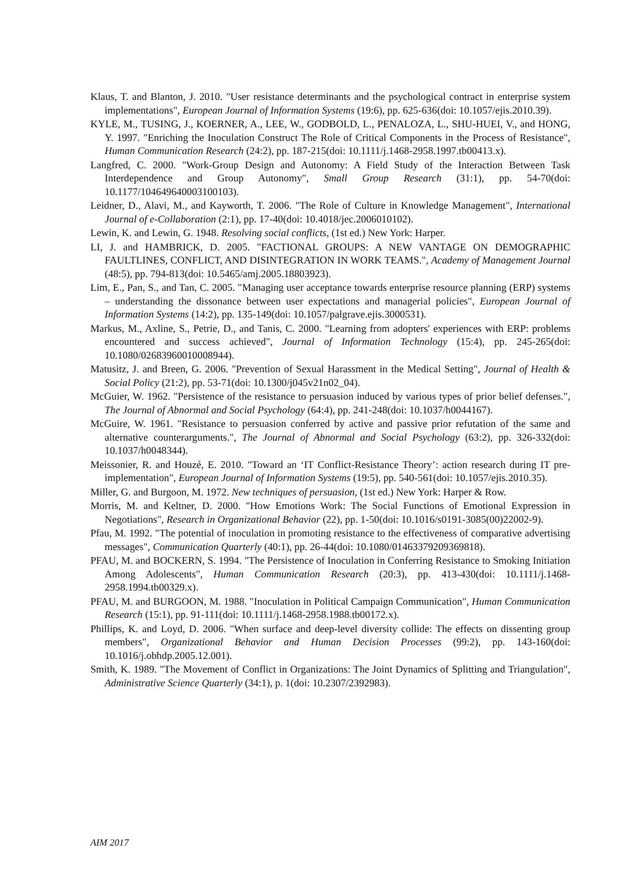Klaus, T. and Blanton, J. 2010. "User resistance determinants and the psychological contract in enterprise system implementations", European Journal of Information Systems (19:6), pp. 625-636(doi: 10.1057/ejis.2010.39).
KYLE, M., TUSING, J., KOERNER, A., LEE, W., GODBOLD, L., PENALOZA, L., SHU-HUEI, V., and HONG, Y. 1997. "Enriching the Inoculation Construct The Role of Critical Components in the Process of Resistance", Human Communication Research (24:2), pp. 187-215(doi: 10.1111/j.1468-2958.1997.tb00413.x).
Langfred, C. 2000. "Work-Group Design and Autonomy: A Field Study of the Interaction Between Task Interdependence and Group Autonomy", Small Group Research (31:1), pp. 54-70(doi: 10.1177/104649640003100103).
Leidner, D., Alavi, M., and Kayworth, T. 2006. "The Role of Culture in Knowledge Management", International Journal of e-Collaboration (2:1), pp. 17-40(doi: 10.4018/jec.2006010102).
Lewin, K. and Lewin, G. 1948. Resolving social conflicts, (1st ed.) New York: Harper.
LI, J. and HAMBRICK, D. 2005. "FACTIONAL GROUPS: A NEW VANTAGE ON DEMOGRAPHIC FAULTLINES, CONFLICT, AND DISINTEGRATION IN WORK TEAMS.", Academy of Management Journal (48:5), pp. 794-813(doi: 10.5465/amj.2005.18803923).
Lim, E., Pan, S., and Tan, C. 2005. "Managing user acceptance towards enterprise resource planning (ERP) systems – understanding the dissonance between user expectations and managerial policies", European Journal of Information Systems (14:2), pp. 135-149(doi: 10.1057/palgrave.ejis.3000531).
Markus, M., Axline, S., Petrie, D., and Tanis, C. 2000. "Learning from adopters' experiences with ERP: problems encountered and success achieved", Journal of Information Technology (15:4), pp. 245-265(doi: 10.1080/02683960010008944).
Matusitz, J. and Breen, G. 2006. "Prevention of Sexual Harassment in the Medical Setting", Journal of Health & Social Policy (21:2), pp. 53-71(doi: 10.1300/j045v21n02_04).
McGuier, W. 1962. "Persistence of the resistance to persuasion induced by various types of prior belief defenses.", The Journal of Abnormal and Social Psychology (64:4), pp. 241-248(doi: 10.1037/h0044167).
McGuire, W. 1961. "Resistance to persuasion conferred by active and passive prior refutation of the same and alternative counterarguments.", The Journal of Abnormal and Social Psychology (63:2), pp. 326-332(doi: 10.1037/h0048344).
Meissonier, R. and Houzé, E. 2010. "Toward an ‘IT Conflict-Resistance Theory’: action research during IT pre-implementation", European Journal of Information Systems (19:5), pp. 540-561(doi: 10.1057/ejis.2010.35).
Miller, G. and Burgoon, M. 1972. New techniques of persuasion, (1st ed.) New York: Harper & Row.
Morris, M. and Keltner, D. 2000. "How Emotions Work: The Social Functions of Emotional Expression in Negotiations", Research in Organizational Behavior (22), pp. 1-50(doi: 10.1016/s0191-3085(00)22002-9).
Pfau, M. 1992. "The potential of inoculation in promoting resistance to the effectiveness of comparative advertising messages", Communication Quarterly (40:1), pp. 26-44(doi: 10.1080/01463379209369818).
PFAU, M. and BOCKERN, S. 1994. "The Persistence of Inoculation in Conferring Resistance to Smoking Initiation Among Adolescents", Human Communication Research (20:3), pp. 413-430(doi: 10.1111/j.1468-2958.1994.tb00329.x).
PFAU, M. and BURGOON, M. 1988. "Inoculation in Political Campaign Communication", Human Communication Research (15:1), pp. 91-111(doi: 10.1111/j.1468-2958.1988.tb00172.x).
Phillips, K. and Loyd, D. 2006. "When surface and deep-level diversity collide: The effects on dissenting group members", Organizational Behavior and Human Decision Processes (99:2), pp. 143-160(doi: 10.1016/j.obhdp.2005.12.001).
Smith, K. 1989. "The Movement of Conflict in Organizations: The Joint Dynamics of Splitting and Triangulation", Administrative Science Quarterly (34:1), p. 1(doi: 10.2307/2392983).
AIM 2017